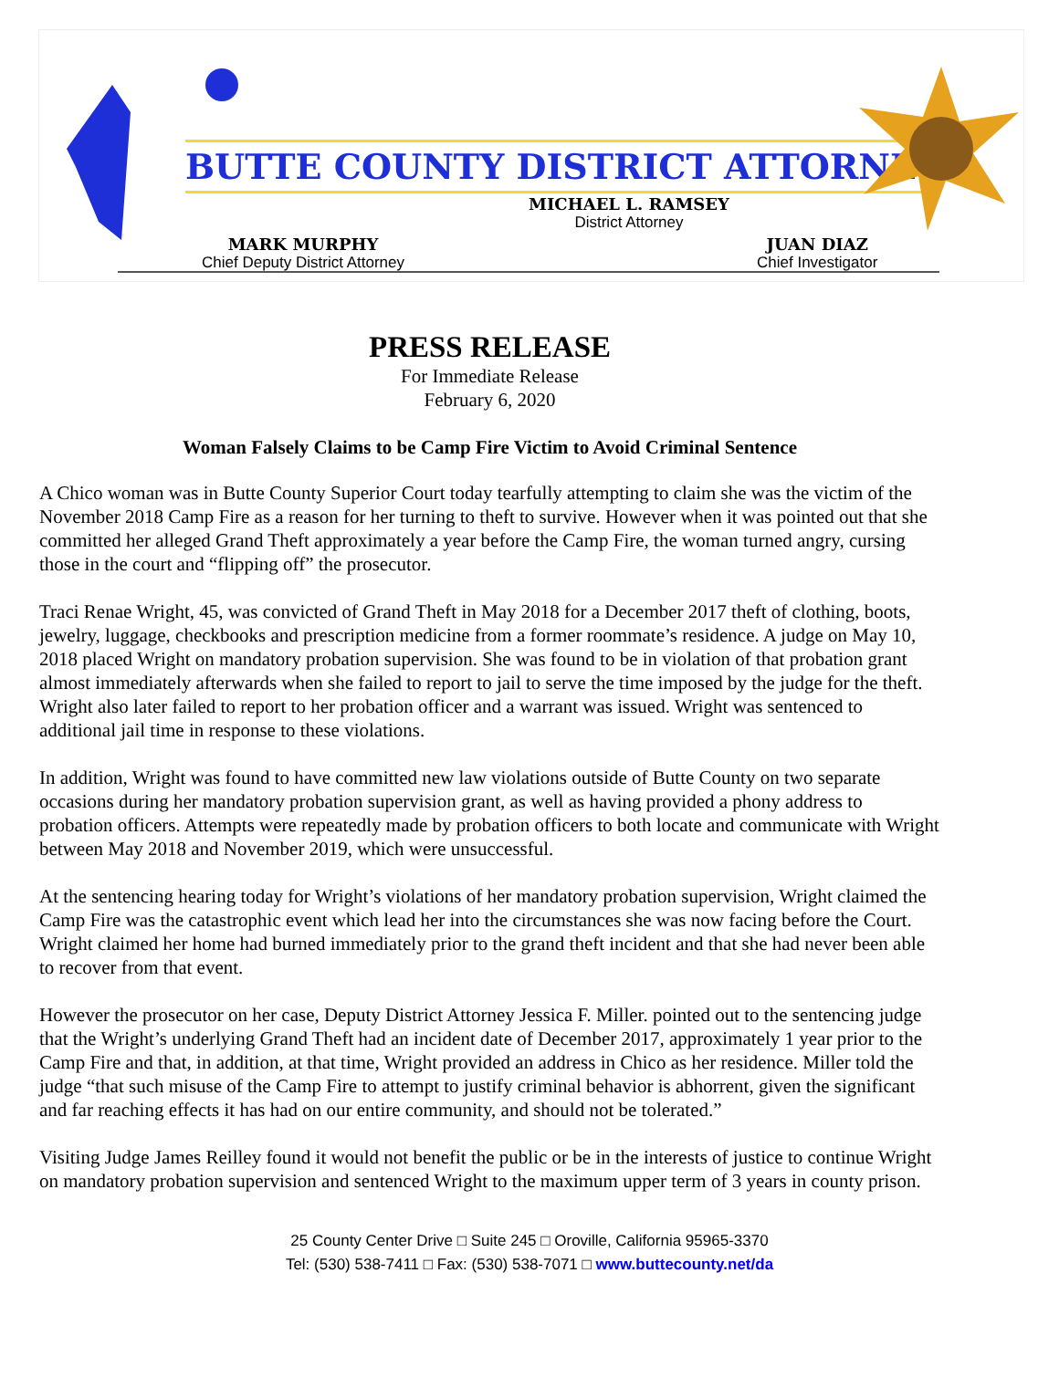BUTTE COUNTY DISTRICT ATTORNEY
MICHAEL L. RAMSEY
District Attorney
MARK MURPHY
Chief Deputy District Attorney
JUAN DIAZ
Chief Investigator
PRESS RELEASE
For Immediate Release
February 6, 2020
Woman Falsely Claims to be Camp Fire Victim to Avoid Criminal Sentence
A Chico woman was in Butte County Superior Court today tearfully attempting to claim she was the victim of the November 2018 Camp Fire as a reason for her turning to theft to survive. However when it was pointed out that she committed her alleged Grand Theft approximately a year before the Camp Fire, the woman turned angry, cursing those in the court and “flipping off” the prosecutor.
Traci Renae Wright, 45, was convicted of Grand Theft in May 2018 for a December 2017 theft of clothing, boots, jewelry, luggage, checkbooks and prescription medicine from a former roommate’s residence. A judge on May 10, 2018 placed Wright on mandatory probation supervision. She was found to be in violation of that probation grant almost immediately afterwards when she failed to report to jail to serve the time imposed by the judge for the theft. Wright also later failed to report to her probation officer and a warrant was issued. Wright was sentenced to additional jail time in response to these violations.
In addition, Wright was found to have committed new law violations outside of Butte County on two separate occasions during her mandatory probation supervision grant, as well as having provided a phony address to probation officers. Attempts were repeatedly made by probation officers to both locate and communicate with Wright between May 2018 and November 2019, which were unsuccessful.
At the sentencing hearing today for Wright’s violations of her mandatory probation supervision, Wright claimed the Camp Fire was the catastrophic event which lead her into the circumstances she was now facing before the Court. Wright claimed her home had burned immediately prior to the grand theft incident and that she had never been able to recover from that event.
However the prosecutor on her case, Deputy District Attorney Jessica F. Miller. pointed out to the sentencing judge that the Wright’s underlying Grand Theft had an incident date of December 2017, approximately 1 year prior to the Camp Fire and that, in addition, at that time, Wright provided an address in Chico as her residence. Miller told the judge “that such misuse of the Camp Fire to attempt to justify criminal behavior is abhorrent, given the significant and far reaching effects it has had on our entire community, and should not be tolerated.”
Visiting Judge James Reilley found it would not benefit the public or be in the interests of justice to continue Wright on mandatory probation supervision and sentenced Wright to the maximum upper term of 3 years in county prison.
25 County Center Drive □ Suite 245 □ Oroville, California 95965-3370
Tel: (530) 538-7411 □ Fax: (530) 538-7071 □ www.buttecounty.net/da